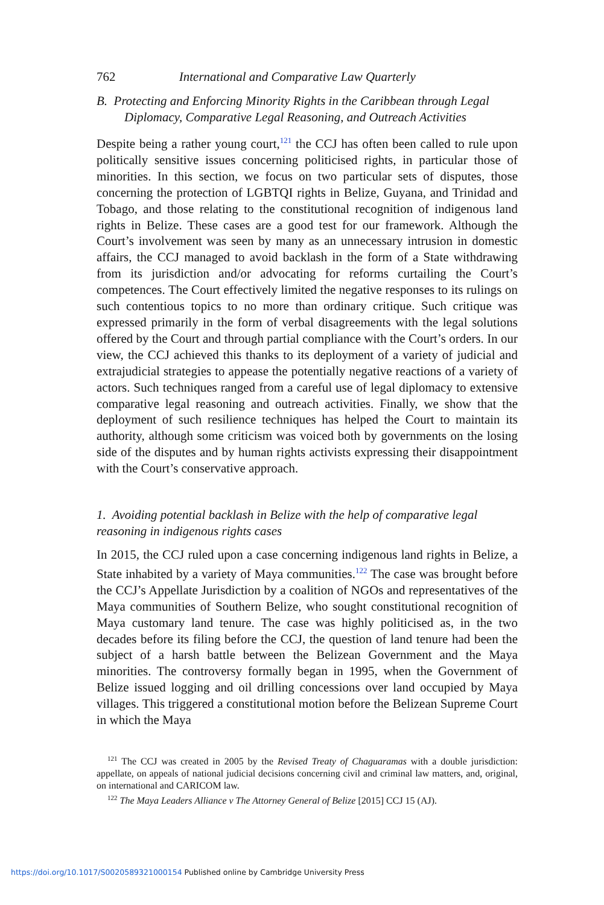762 International and Comparative Law Quarterly
B. Protecting and Enforcing Minority Rights in the Caribbean through Legal Diplomacy, Comparative Legal Reasoning, and Outreach Activities
Despite being a rather young court,<sup>121</sup> the CCJ has often been called to rule upon politically sensitive issues concerning politicised rights, in particular those of minorities. In this section, we focus on two particular sets of disputes, those concerning the protection of LGBTQI rights in Belize, Guyana, and Trinidad and Tobago, and those relating to the constitutional recognition of indigenous land rights in Belize. These cases are a good test for our framework. Although the Court’s involvement was seen by many as an unnecessary intrusion in domestic affairs, the CCJ managed to avoid backlash in the form of a State withdrawing from its jurisdiction and/or advocating for reforms curtailing the Court’s competences. The Court effectively limited the negative responses to its rulings on such contentious topics to no more than ordinary critique. Such critique was expressed primarily in the form of verbal disagreements with the legal solutions offered by the Court and through partial compliance with the Court’s orders. In our view, the CCJ achieved this thanks to its deployment of a variety of judicial and extrajudicial strategies to appease the potentially negative reactions of a variety of actors. Such techniques ranged from a careful use of legal diplomacy to extensive comparative legal reasoning and outreach activities. Finally, we show that the deployment of such resilience techniques has helped the Court to maintain its authority, although some criticism was voiced both by governments on the losing side of the disputes and by human rights activists expressing their disappointment with the Court’s conservative approach.
1. Avoiding potential backlash in Belize with the help of comparative legal reasoning in indigenous rights cases
In 2015, the CCJ ruled upon a case concerning indigenous land rights in Belize, a State inhabited by a variety of Maya communities.<sup>122</sup> The case was brought before the CCJ’s Appellate Jurisdiction by a coalition of NGOs and representatives of the Maya communities of Southern Belize, who sought constitutional recognition of Maya customary land tenure. The case was highly politicised as, in the two decades before its filing before the CCJ, the question of land tenure had been the subject of a harsh battle between the Belizean Government and the Maya minorities. The controversy formally began in 1995, when the Government of Belize issued logging and oil drilling concessions over land occupied by Maya villages. This triggered a constitutional motion before the Belizean Supreme Court in which the Maya
<sup>121</sup> The CCJ was created in 2005 by the Revised Treaty of Chaguaramas with a double jurisdiction: appellate, on appeals of national judicial decisions concerning civil and criminal law matters, and, original, on international and CARICOM law.
<sup>122</sup> The Maya Leaders Alliance v The Attorney General of Belize [2015] CCJ 15 (AJ).
https://doi.org/10.1017/S0020589321000154 Published online by Cambridge University Press